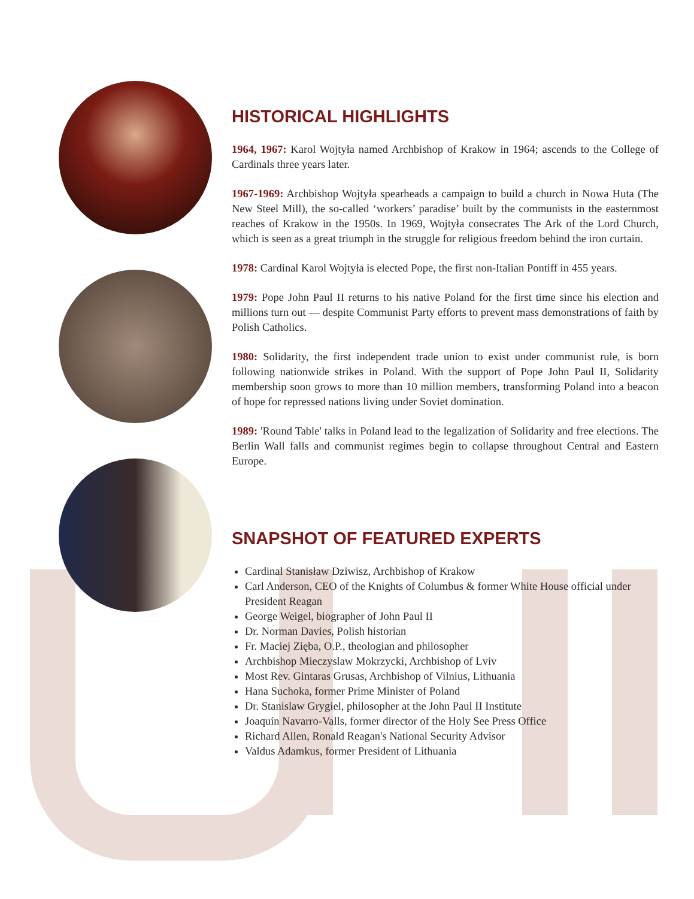HISTORICAL HIGHLIGHTS
1964, 1967: Karol Wojtyła named Archbishop of Krakow in 1964; ascends to the College of Cardinals three years later.
1967-1969: Archbishop Wojtyła spearheads a campaign to build a church in Nowa Huta (The New Steel Mill), the so-called ‘workers’ paradise’ built by the communists in the easternmost reaches of Krakow in the 1950s. In 1969, Wojtyła consecrates The Ark of the Lord Church, which is seen as a great triumph in the struggle for religious freedom behind the iron curtain.
1978: Cardinal Karol Wojtyła is elected Pope, the first non-Italian Pontiff in 455 years.
1979: Pope John Paul II returns to his native Poland for the first time since his election and millions turn out — despite Communist Party efforts to prevent mass demonstrations of faith by Polish Catholics.
1980: Solidarity, the first independent trade union to exist under communist rule, is born following nationwide strikes in Poland. With the support of Pope John Paul II, Solidarity membership soon grows to more than 10 million members, transforming Poland into a beacon of hope for repressed nations living under Soviet domination.
1989: 'Round Table' talks in Poland lead to the legalization of Solidarity and free elections. The Berlin Wall falls and communist regimes begin to collapse throughout Central and Eastern Europe.
SNAPSHOT OF FEATURED EXPERTS
Cardinal Stanisław Dziwisz, Archbishop of Krakow
Carl Anderson, CEO of the Knights of Columbus & former White House official under President Reagan
George Weigel, biographer of John Paul II
Dr. Norman Davies, Polish historian
Fr. Maciej Zięba, O.P., theologian and philosopher
Archbishop Mieczyslaw Mokrzycki, Archbishop of Lviv
Most Rev. Gintaras Grusas, Archbishop of Vilnius, Lithuania
Hana Suchoka, former Prime Minister of Poland
Dr. Stanislaw Grygiel, philosopher at the John Paul II Institute
Joaquín Navarro-Valls, former director of the Holy See Press Office
Richard Allen, Ronald Reagan's National Security Advisor
Valdus Adamkus, former President of Lithuania